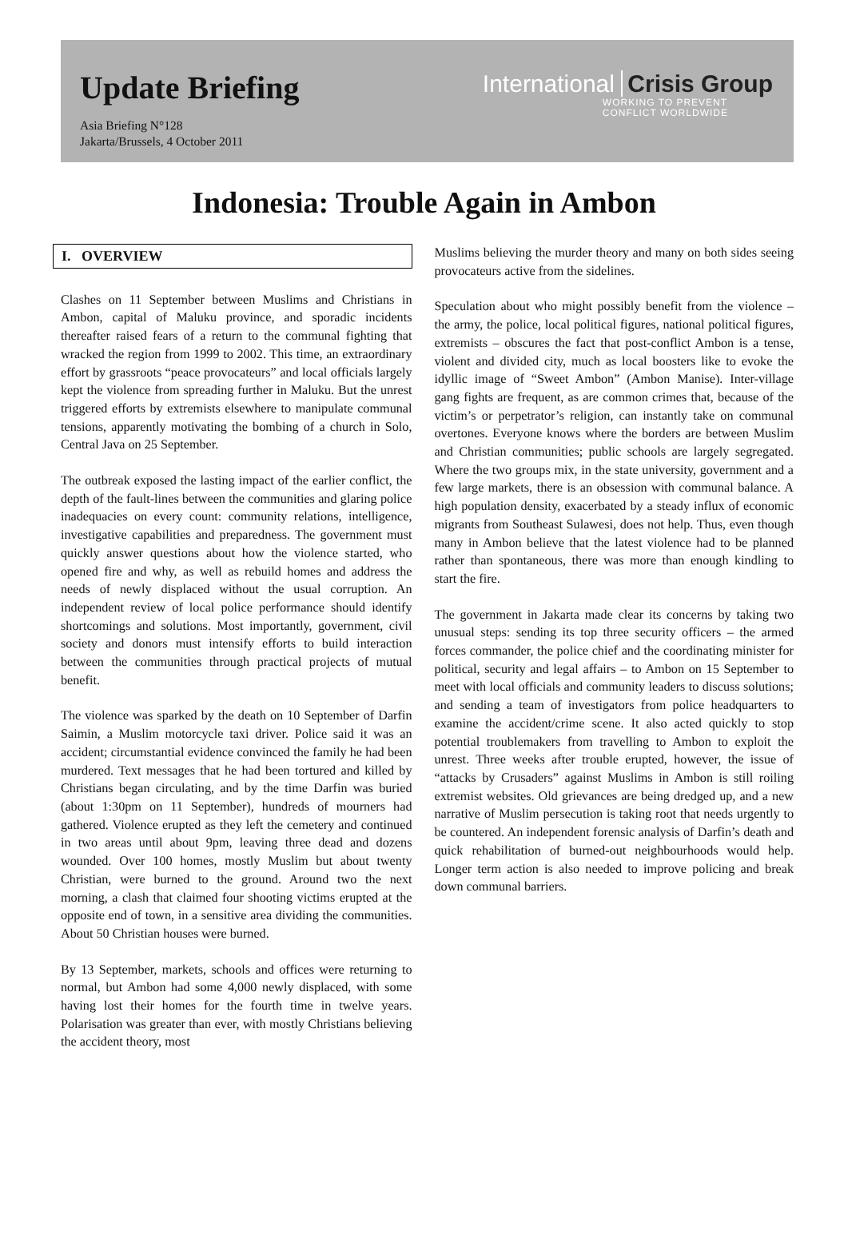Update Briefing
Asia Briefing N°128
Jakarta/Brussels, 4 October 2011
International Crisis Group
WORKING TO PREVENT
CONFLICT WORLDWIDE
Indonesia: Trouble Again in Ambon
I. OVERVIEW
Clashes on 11 September between Muslims and Christians in Ambon, capital of Maluku province, and sporadic incidents thereafter raised fears of a return to the communal fighting that wracked the region from 1999 to 2002. This time, an extraordinary effort by grassroots “peace provocateurs” and local officials largely kept the violence from spreading further in Maluku. But the unrest triggered efforts by extremists elsewhere to manipulate communal tensions, apparently motivating the bombing of a church in Solo, Central Java on 25 September.
The outbreak exposed the lasting impact of the earlier conflict, the depth of the fault-lines between the communities and glaring police inadequacies on every count: community relations, intelligence, investigative capabilities and preparedness. The government must quickly answer questions about how the violence started, who opened fire and why, as well as rebuild homes and address the needs of newly displaced without the usual corruption. An independent review of local police performance should identify shortcomings and solutions. Most importantly, government, civil society and donors must intensify efforts to build interaction between the communities through practical projects of mutual benefit.
The violence was sparked by the death on 10 September of Darfin Saimin, a Muslim motorcycle taxi driver. Police said it was an accident; circumstantial evidence convinced the family he had been murdered. Text messages that he had been tortured and killed by Christians began circulating, and by the time Darfin was buried (about 1:30pm on 11 September), hundreds of mourners had gathered. Violence erupted as they left the cemetery and continued in two areas until about 9pm, leaving three dead and dozens wounded. Over 100 homes, mostly Muslim but about twenty Christian, were burned to the ground. Around two the next morning, a clash that claimed four shooting victims erupted at the opposite end of town, in a sensitive area dividing the communities. About 50 Christian houses were burned.
By 13 September, markets, schools and offices were returning to normal, but Ambon had some 4,000 newly displaced, with some having lost their homes for the fourth time in twelve years. Polarisation was greater than ever, with mostly Christians believing the accident theory, most
Muslims believing the murder theory and many on both sides seeing provocateurs active from the sidelines.
Speculation about who might possibly benefit from the violence – the army, the police, local political figures, national political figures, extremists – obscures the fact that post-conflict Ambon is a tense, violent and divided city, much as local boosters like to evoke the idyllic image of “Sweet Ambon” (Ambon Manise). Inter-village gang fights are frequent, as are common crimes that, because of the victim’s or perpetrator’s religion, can instantly take on communal overtones. Everyone knows where the borders are between Muslim and Christian communities; public schools are largely segregated. Where the two groups mix, in the state university, government and a few large markets, there is an obsession with communal balance. A high population density, exacerbated by a steady influx of economic migrants from Southeast Sulawesi, does not help. Thus, even though many in Ambon believe that the latest violence had to be planned rather than spontaneous, there was more than enough kindling to start the fire.
The government in Jakarta made clear its concerns by taking two unusual steps: sending its top three security officers – the armed forces commander, the police chief and the coordinating minister for political, security and legal affairs – to Ambon on 15 September to meet with local officials and community leaders to discuss solutions; and sending a team of investigators from police headquarters to examine the accident/crime scene. It also acted quickly to stop potential troublemakers from travelling to Ambon to exploit the unrest. Three weeks after trouble erupted, however, the issue of “attacks by Crusaders” against Muslims in Ambon is still roiling extremist websites. Old grievances are being dredged up, and a new narrative of Muslim persecution is taking root that needs urgently to be countered. An independent forensic analysis of Darfin’s death and quick rehabilitation of burned-out neighbourhoods would help. Longer term action is also needed to improve policing and break down communal barriers.